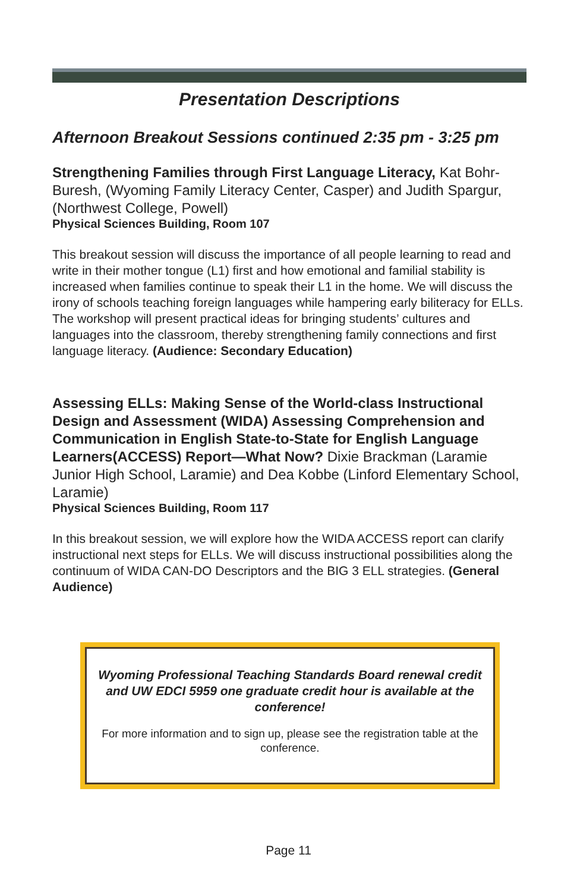Presentation Descriptions
Afternoon Breakout Sessions continued 2:35 pm - 3:25 pm
Strengthening Families through First Language Literacy, Kat Bohr-Buresh, (Wyoming Family Literacy Center, Casper) and Judith Spargur, (Northwest College, Powell)
Physical Sciences Building, Room 107
This breakout session will discuss the importance of all people learning to read and write in their mother tongue (L1) first and how emotional and familial stability is increased when families continue to speak their L1 in the home. We will discuss the irony of schools teaching foreign languages while hampering early biliteracy for ELLs. The workshop will present practical ideas for bringing students’ cultures and languages into the classroom, thereby strengthening family connections and first language literacy. (Audience: Secondary Education)
Assessing ELLs: Making Sense of the World-class Instructional Design and Assessment (WIDA) Assessing Comprehension and Communication in English State-to-State for English Language Learners(ACCESS) Report—What Now? Dixie Brackman (Laramie Junior High School, Laramie) and Dea Kobbe (Linford Elementary School, Laramie)
Physical Sciences Building, Room 117
In this breakout session, we will explore how the WIDA ACCESS report can clarify instructional next steps for ELLs. We will discuss instructional possibilities along the continuum of WIDA CAN-DO Descriptors and the BIG 3 ELL strategies. (General Audience)
Wyoming Professional Teaching Standards Board renewal credit and UW EDCI 5959 one graduate credit hour is available at the conference!
For more information and to sign up, please see the registration table at the conference.
Page 11